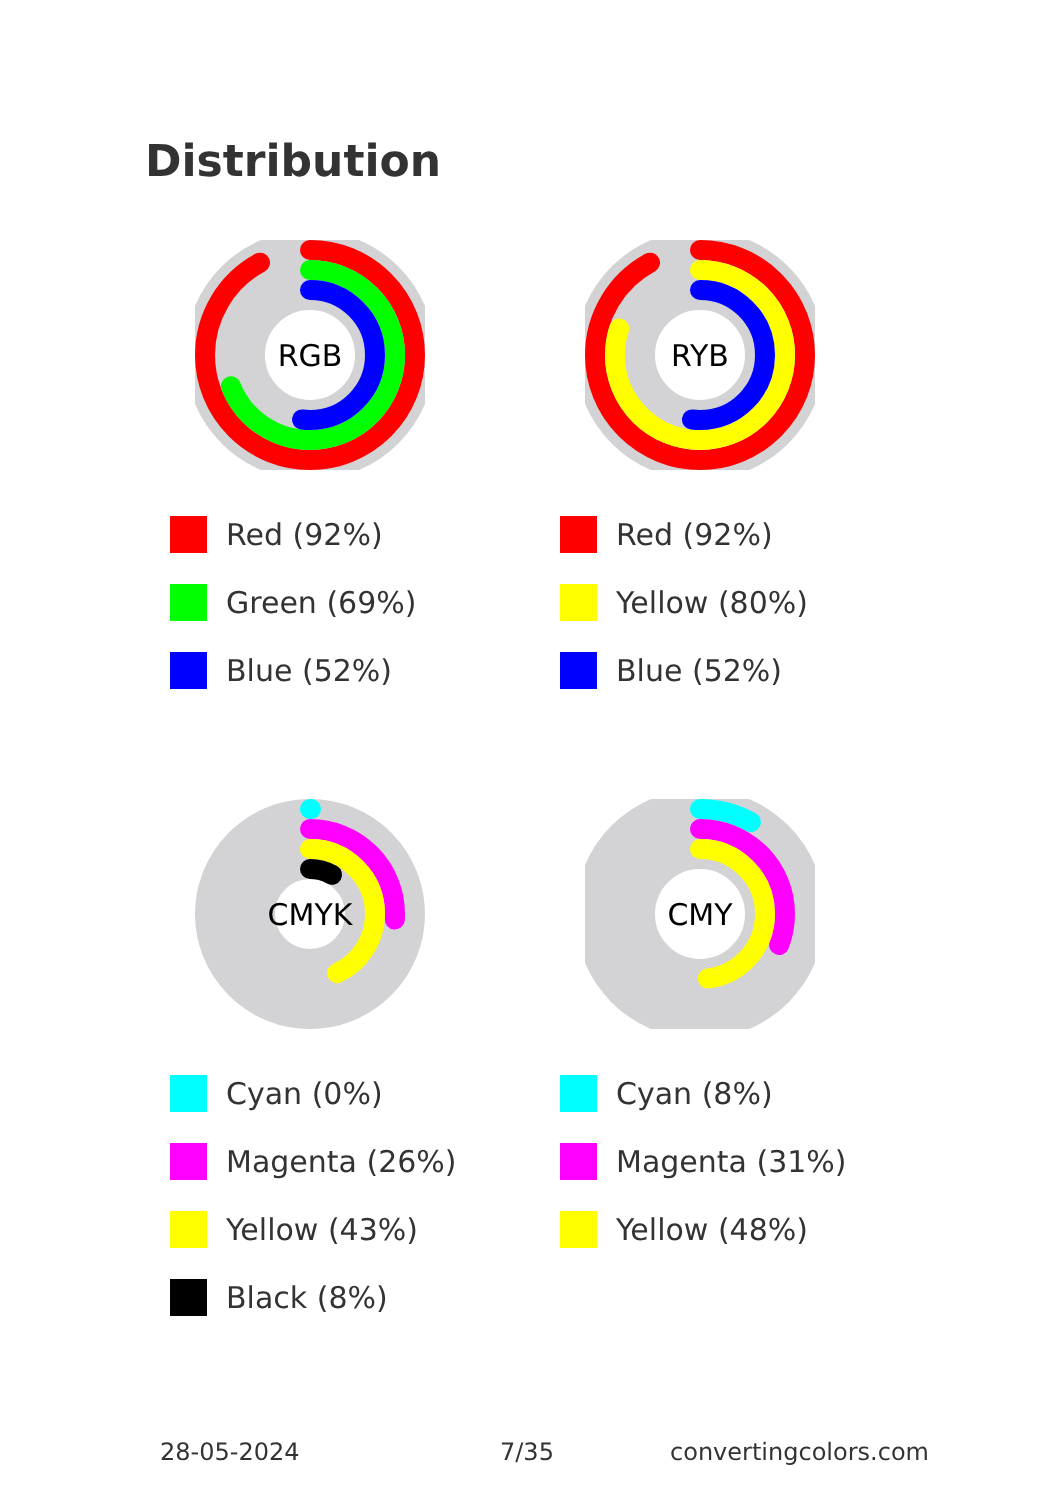Distribution
RGB
Red (92%)
Green (69%)
Blue (52%)
RYB
Red (92%)
Yellow (80%)
Blue (52%)
CMYK
Cyan (0%)
Magenta (26%)
Yellow (43%)
Black (8%)
CMY
Cyan (8%)
Magenta (31%)
Yellow (48%)
28-05-2024 7/35 convertingcolors.com